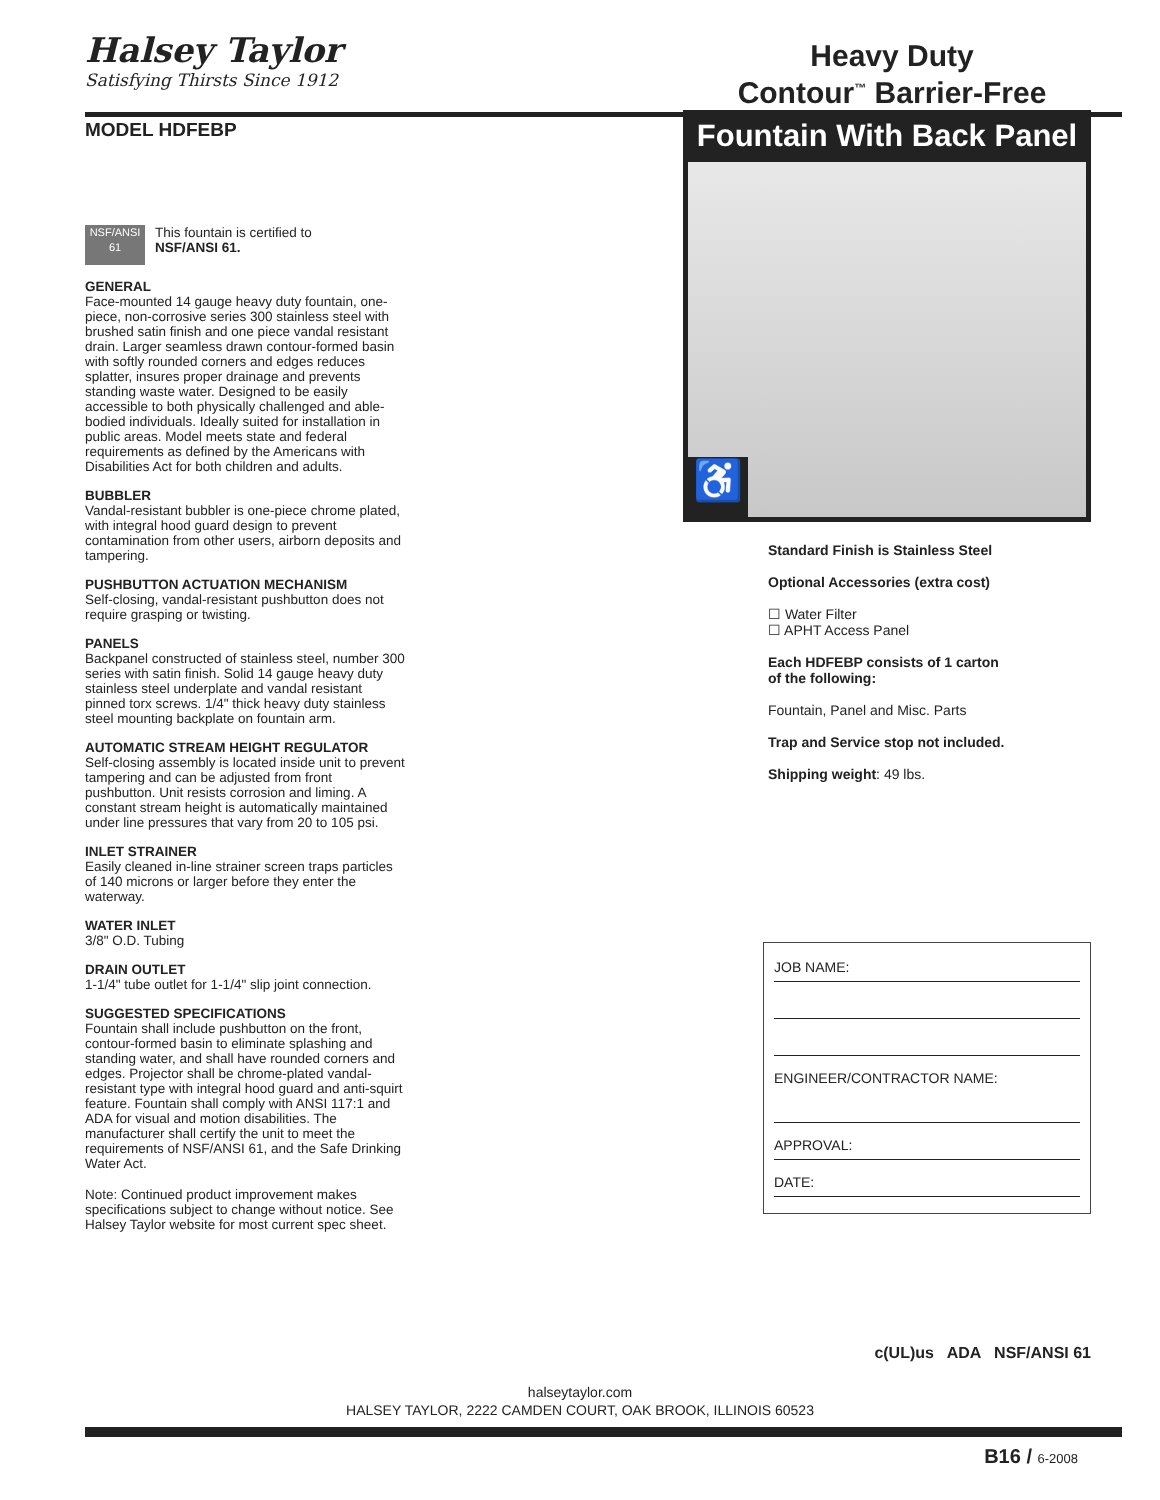Halsey Taylor
Satisfying Thirsts Since 1912
Heavy Duty
Contour<sup>™</sup> Barrier-Free
MODEL HDFEBP
NSF/ANSI 61
This fountain is certified to
NSF/ANSI 61.
GENERAL
Face-mounted 14 gauge heavy duty fountain, one-piece, non-corrosive series 300 stainless steel with brushed satin finish and one piece vandal resistant drain. Larger seamless drawn contour-formed basin with softly rounded corners and edges reduces splatter, insures proper drainage and prevents standing waste water. Designed to be easily accessible to both physically challenged and able-bodied individuals. Ideally suited for installation in public areas. Model meets state and federal requirements as defined by the Americans with Disabilities Act for both children and adults.
BUBBLER
Vandal-resistant bubbler is one-piece chrome plated, with integral hood guard design to prevent contamination from other users, airborn deposits and tampering.
PUSHBUTTON ACTUATION MECHANISM
Self-closing, vandal-resistant pushbutton does not require grasping or twisting.
PANELS
Backpanel constructed of stainless steel, number 300 series with satin finish. Solid 14 gauge heavy duty stainless steel underplate and vandal resistant pinned torx screws. 1/4" thick heavy duty stainless steel mounting backplate on fountain arm.
AUTOMATIC STREAM HEIGHT REGULATOR
Self-closing assembly is located inside unit to prevent tampering and can be adjusted from front pushbutton. Unit resists corrosion and liming. A constant stream height is automatically maintained under line pressures that vary from 20 to 105 psi.
INLET STRAINER
Easily cleaned in-line strainer screen traps particles of 140 microns or larger before they enter the waterway.
WATER INLET
3/8" O.D. Tubing
DRAIN OUTLET
1-1/4" tube outlet for 1-1/4" slip joint connection.
SUGGESTED SPECIFICATIONS
Fountain shall include pushbutton on the front, contour-formed basin to eliminate splashing and standing water, and shall have rounded corners and edges. Projector shall be chrome-plated vandal-resistant type with integral hood guard and anti-squirt feature. Fountain shall comply with ANSI 117:1 and ADA for visual and motion disabilities. The manufacturer shall certify the unit to meet the requirements of NSF/ANSI 61, and the Safe Drinking Water Act.
Note: Continued product improvement makes specifications subject to change without notice. See Halsey Taylor website for most current spec sheet.
Fountain With Back Panel
♿
Standard Finish is Stainless Steel
Optional Accessories (extra cost)
☐ Water Filter
☐ APHT Access Panel
Each HDFEBP consists of 1 carton
of the following:
Fountain, Panel and Misc. Parts
Trap and Service stop not included.
Shipping weight: 49 lbs.
JOB NAME:
ENGINEER/CONTRACTOR NAME:
APPROVAL:
DATE:
c(UL)us ADA NSF/ANSI 61
halseytaylor.com
HALSEY TAYLOR, 2222 CAMDEN COURT, OAK BROOK, ILLINOIS 60523
B16 / 6-2008